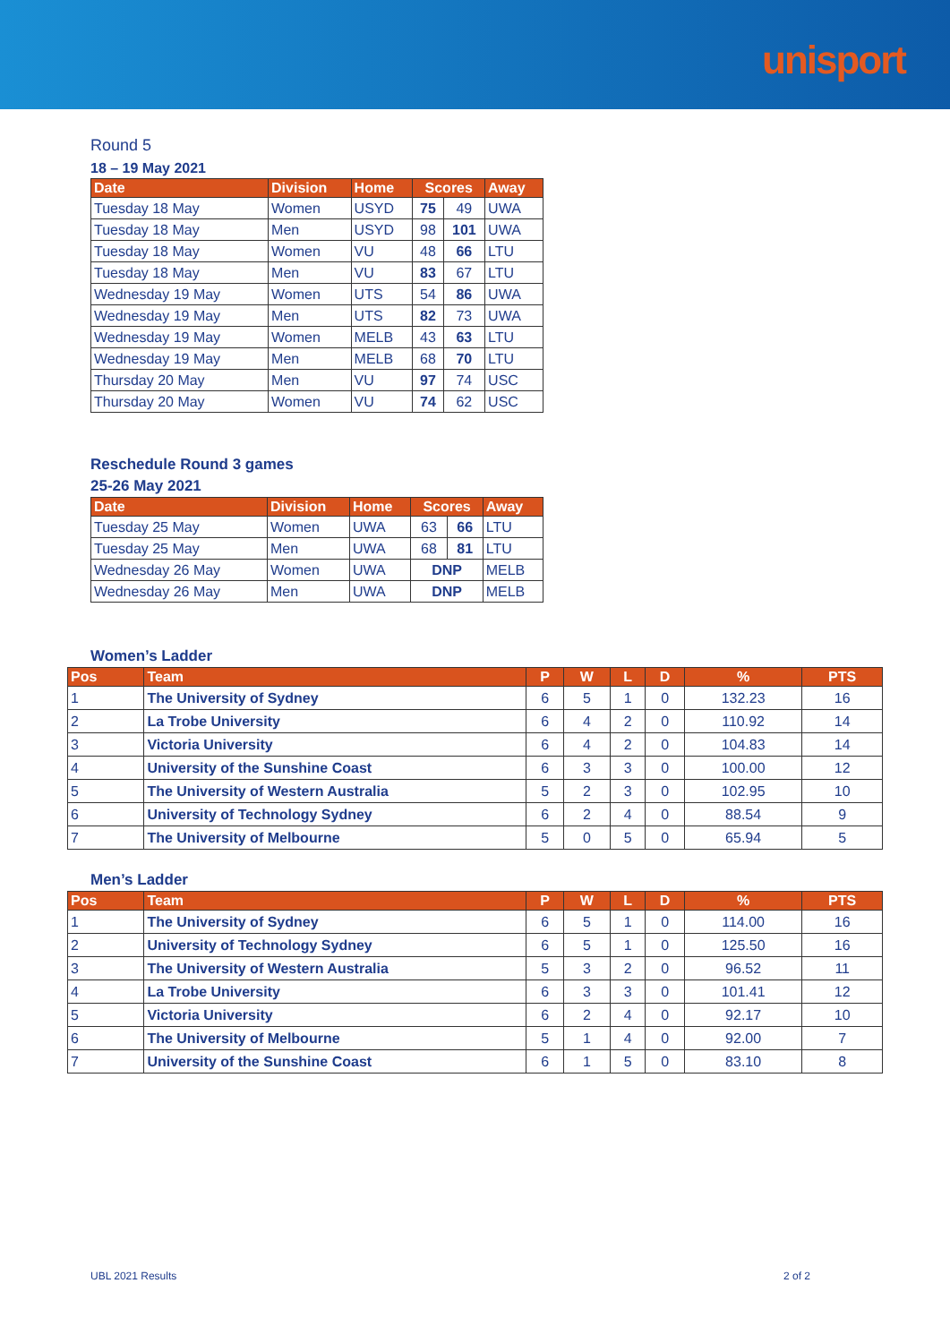unisport
Round 5
18 – 19 May 2021
| Date | Division | Home | Scores | | Away |
| --- | --- | --- | --- | --- | --- |
| Tuesday 18 May | Women | USYD | 75 | 49 | UWA |
| Tuesday 18 May | Men | USYD | 98 | 101 | UWA |
| Tuesday 18 May | Women | VU | 48 | 66 | LTU |
| Tuesday 18 May | Men | VU | 83 | 67 | LTU |
| Wednesday 19 May | Women | UTS | 54 | 86 | UWA |
| Wednesday 19 May | Men | UTS | 82 | 73 | UWA |
| Wednesday 19 May | Women | MELB | 43 | 63 | LTU |
| Wednesday 19 May | Men | MELB | 68 | 70 | LTU |
| Thursday 20 May | Men | VU | 97 | 74 | USC |
| Thursday 20 May | Women | VU | 74 | 62 | USC |
Reschedule Round 3 games
25-26 May 2021
| Date | Division | Home | Scores | | Away |
| --- | --- | --- | --- | --- | --- |
| Tuesday 25 May | Women | UWA | 63 | 66 | LTU |
| Tuesday 25 May | Men | UWA | 68 | 81 | LTU |
| Wednesday 26 May | Women | UWA | DNP | | MELB |
| Wednesday 26 May | Men | UWA | DNP | | MELB |
Women’s Ladder
| Pos | Team | P | W | L | D | % | PTS |
| --- | --- | --- | --- | --- | --- | --- | --- |
| 1 | The University of Sydney | 6 | 5 | 1 | 0 | 132.23 | 16 |
| 2 | La Trobe University | 6 | 4 | 2 | 0 | 110.92 | 14 |
| 3 | Victoria University | 6 | 4 | 2 | 0 | 104.83 | 14 |
| 4 | University of the Sunshine Coast | 6 | 3 | 3 | 0 | 100.00 | 12 |
| 5 | The University of Western Australia | 5 | 2 | 3 | 0 | 102.95 | 10 |
| 6 | University of Technology Sydney | 6 | 2 | 4 | 0 | 88.54 | 9 |
| 7 | The University of Melbourne | 5 | 0 | 5 | 0 | 65.94 | 5 |
Men’s Ladder
| Pos | Team | P | W | L | D | % | PTS |
| --- | --- | --- | --- | --- | --- | --- | --- |
| 1 | The University of Sydney | 6 | 5 | 1 | 0 | 114.00 | 16 |
| 2 | University of Technology Sydney | 6 | 5 | 1 | 0 | 125.50 | 16 |
| 3 | The University of Western Australia | 5 | 3 | 2 | 0 | 96.52 | 11 |
| 4 | La Trobe University | 6 | 3 | 3 | 0 | 101.41 | 12 |
| 5 | Victoria University | 6 | 2 | 4 | 0 | 92.17 | 10 |
| 6 | The University of Melbourne | 5 | 1 | 4 | 0 | 92.00 | 7 |
| 7 | University of the Sunshine Coast | 6 | 1 | 5 | 0 | 83.10 | 8 |
UBL 2021 Results 2 of 2